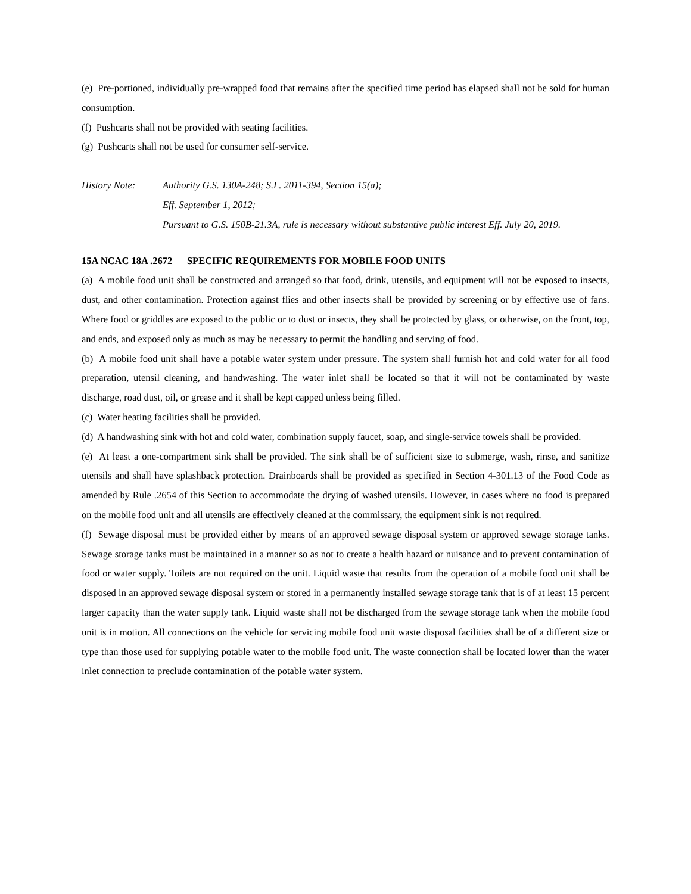(e) Pre-portioned, individually pre-wrapped food that remains after the specified time period has elapsed shall not be sold for human consumption.
(f) Pushcarts shall not be provided with seating facilities.
(g) Pushcarts shall not be used for consumer self-service.
History Note: Authority G.S. 130A-248; S.L. 2011-394, Section 15(a);
Eff. September 1, 2012;
Pursuant to G.S. 150B-21.3A, rule is necessary without substantive public interest Eff. July 20, 2019.
15A NCAC 18A .2672 SPECIFIC REQUIREMENTS FOR MOBILE FOOD UNITS
(a) A mobile food unit shall be constructed and arranged so that food, drink, utensils, and equipment will not be exposed to insects, dust, and other contamination. Protection against flies and other insects shall be provided by screening or by effective use of fans. Where food or griddles are exposed to the public or to dust or insects, they shall be protected by glass, or otherwise, on the front, top, and ends, and exposed only as much as may be necessary to permit the handling and serving of food.
(b) A mobile food unit shall have a potable water system under pressure. The system shall furnish hot and cold water for all food preparation, utensil cleaning, and handwashing. The water inlet shall be located so that it will not be contaminated by waste discharge, road dust, oil, or grease and it shall be kept capped unless being filled.
(c) Water heating facilities shall be provided.
(d) A handwashing sink with hot and cold water, combination supply faucet, soap, and single-service towels shall be provided.
(e) At least a one-compartment sink shall be provided. The sink shall be of sufficient size to submerge, wash, rinse, and sanitize utensils and shall have splashback protection. Drainboards shall be provided as specified in Section 4-301.13 of the Food Code as amended by Rule .2654 of this Section to accommodate the drying of washed utensils. However, in cases where no food is prepared on the mobile food unit and all utensils are effectively cleaned at the commissary, the equipment sink is not required.
(f) Sewage disposal must be provided either by means of an approved sewage disposal system or approved sewage storage tanks. Sewage storage tanks must be maintained in a manner so as not to create a health hazard or nuisance and to prevent contamination of food or water supply. Toilets are not required on the unit. Liquid waste that results from the operation of a mobile food unit shall be disposed in an approved sewage disposal system or stored in a permanently installed sewage storage tank that is of at least 15 percent larger capacity than the water supply tank. Liquid waste shall not be discharged from the sewage storage tank when the mobile food unit is in motion. All connections on the vehicle for servicing mobile food unit waste disposal facilities shall be of a different size or type than those used for supplying potable water to the mobile food unit. The waste connection shall be located lower than the water inlet connection to preclude contamination of the potable water system.